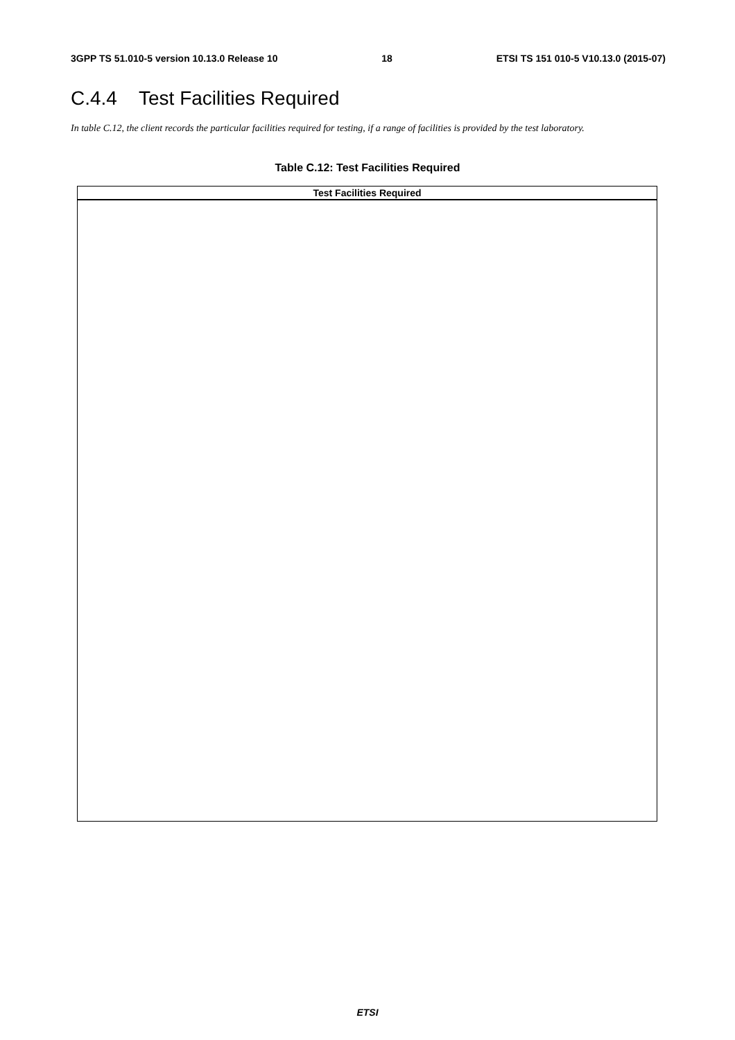3GPP TS 51.010-5 version 10.13.0 Release 10 18 ETSI TS 151 010-5 V10.13.0 (2015-07)
C.4.4 Test Facilities Required
In table C.12, the client records the particular facilities required for testing, if a range of facilities is provided by the test laboratory.
Table C.12: Test Facilities Required
| Test Facilities Required |
| --- |
ETSI